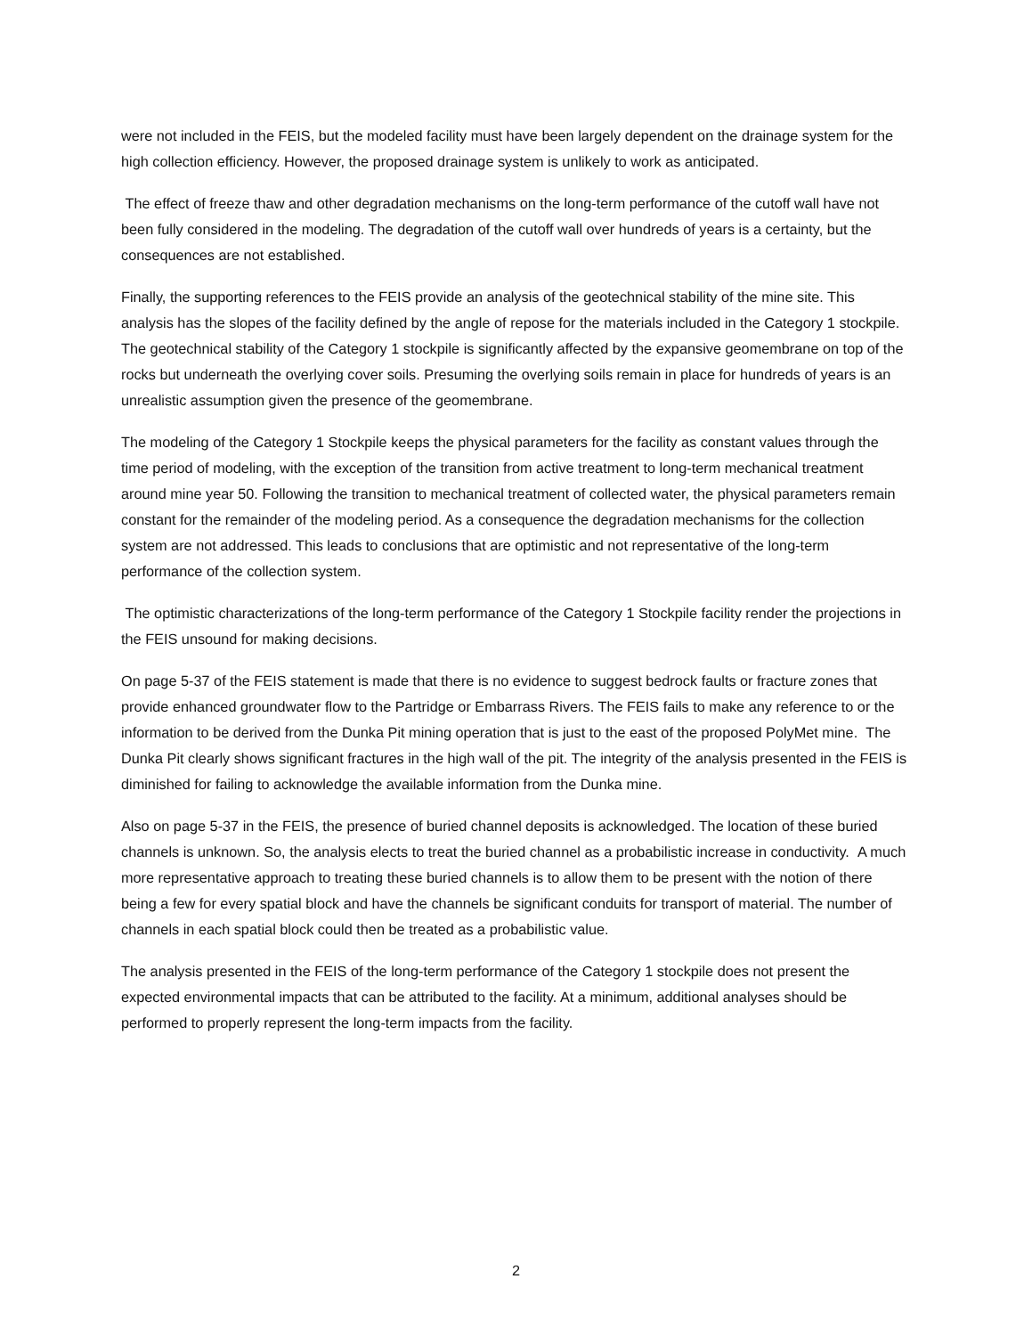were not included in the FEIS, but the modeled facility must have been largely dependent on the drainage system for the high collection efficiency. However, the proposed drainage system is unlikely to work as anticipated.
The effect of freeze thaw and other degradation mechanisms on the long-term performance of the cutoff wall have not been fully considered in the modeling. The degradation of the cutoff wall over hundreds of years is a certainty, but the consequences are not established.
Finally, the supporting references to the FEIS provide an analysis of the geotechnical stability of the mine site. This analysis has the slopes of the facility defined by the angle of repose for the materials included in the Category 1 stockpile. The geotechnical stability of the Category 1 stockpile is significantly affected by the expansive geomembrane on top of the rocks but underneath the overlying cover soils. Presuming the overlying soils remain in place for hundreds of years is an unrealistic assumption given the presence of the geomembrane.
The modeling of the Category 1 Stockpile keeps the physical parameters for the facility as constant values through the time period of modeling, with the exception of the transition from active treatment to long-term mechanical treatment around mine year 50. Following the transition to mechanical treatment of collected water, the physical parameters remain constant for the remainder of the modeling period. As a consequence the degradation mechanisms for the collection system are not addressed. This leads to conclusions that are optimistic and not representative of the long-term performance of the collection system.
The optimistic characterizations of the long-term performance of the Category 1 Stockpile facility render the projections in the FEIS unsound for making decisions.
On page 5-37 of the FEIS statement is made that there is no evidence to suggest bedrock faults or fracture zones that provide enhanced groundwater flow to the Partridge or Embarrass Rivers. The FEIS fails to make any reference to or the information to be derived from the Dunka Pit mining operation that is just to the east of the proposed PolyMet mine. The Dunka Pit clearly shows significant fractures in the high wall of the pit. The integrity of the analysis presented in the FEIS is diminished for failing to acknowledge the available information from the Dunka mine.
Also on page 5-37 in the FEIS, the presence of buried channel deposits is acknowledged. The location of these buried channels is unknown. So, the analysis elects to treat the buried channel as a probabilistic increase in conductivity. A much more representative approach to treating these buried channels is to allow them to be present with the notion of there being a few for every spatial block and have the channels be significant conduits for transport of material. The number of channels in each spatial block could then be treated as a probabilistic value.
The analysis presented in the FEIS of the long-term performance of the Category 1 stockpile does not present the expected environmental impacts that can be attributed to the facility. At a minimum, additional analyses should be performed to properly represent the long-term impacts from the facility.
2